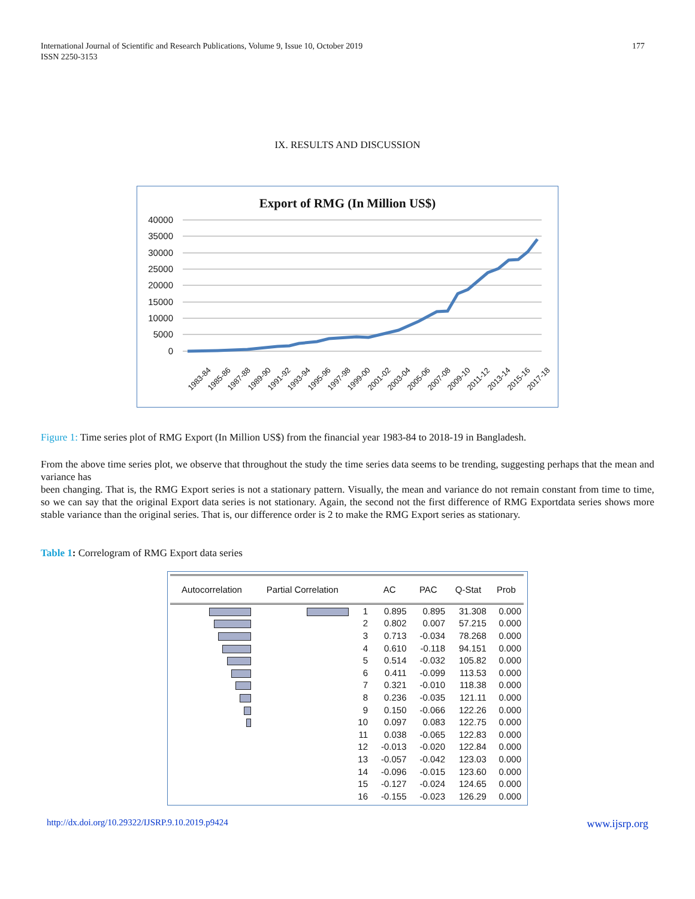International Journal of Scientific and Research Publications, Volume 9, Issue 10, October 2019
ISSN 2250-3153
177
IX. RESULTS AND DISCUSSION
Export of RMG (In Million US$)
40000
35000
30000
25000
20000
15000
10000
5000
0
1983-84
1985-86
1987-88
1989-90
1991-92
1993-94
1995-96
1997-98
1999-00
2001-02
2003-04
2005-06
2007-08
2009-10
2011-12
2013-14
2015-16
2017-18
Figure 1: Time series plot of RMG Export (In Million US$) from the financial year 1983-84 to 2018-19 in Bangladesh.
From the above time series plot, we observe that throughout the study the time series data seems to be trending, suggesting perhaps that the mean and variance has
been changing. That is, the RMG Export series is not a stationary pattern. Visually, the mean and variance do not remain constant from time to time, so we can say that the original Export data series is not stationary. Again, the second not the first difference of RMG Exportdata series shows more stable variance than the original series. That is, our difference order is 2 to make the RMG Export series as stationary.
Table 1: Correlogram of RMG Export data series
| Autocorrelation | Partial Correlation | | AC | PAC | Q-Stat | Prob |
| --- | --- | --- | --- | --- | --- | --- |
| | | 1 | 0.895 | 0.895 | 31.308 | 0.000 |
| | | 2 | 0.802 | 0.007 | 57.215 | 0.000 |
| | | 3 | 0.713 | -0.034 | 78.268 | 0.000 |
| | | 4 | 0.610 | -0.118 | 94.151 | 0.000 |
| | | 5 | 0.514 | -0.032 | 105.82 | 0.000 |
| | | 6 | 0.411 | -0.099 | 113.53 | 0.000 |
| | | 7 | 0.321 | -0.010 | 118.38 | 0.000 |
| | | 8 | 0.236 | -0.035 | 121.11 | 0.000 |
| | | 9 | 0.150 | -0.066 | 122.26 | 0.000 |
| | | 10 | 0.097 | 0.083 | 122.75 | 0.000 |
| | | 11 | 0.038 | -0.065 | 122.83 | 0.000 |
| | | 12 | -0.013 | -0.020 | 122.84 | 0.000 |
| | | 13 | -0.057 | -0.042 | 123.03 | 0.000 |
| | | 14 | -0.096 | -0.015 | 123.60 | 0.000 |
| | | 15 | -0.127 | -0.024 | 124.65 | 0.000 |
| | | 16 | -0.155 | -0.023 | 126.29 | 0.000 |
http://dx.doi.org/10.29322/IJSRP.9.10.2019.p9424 www.ijsrp.org